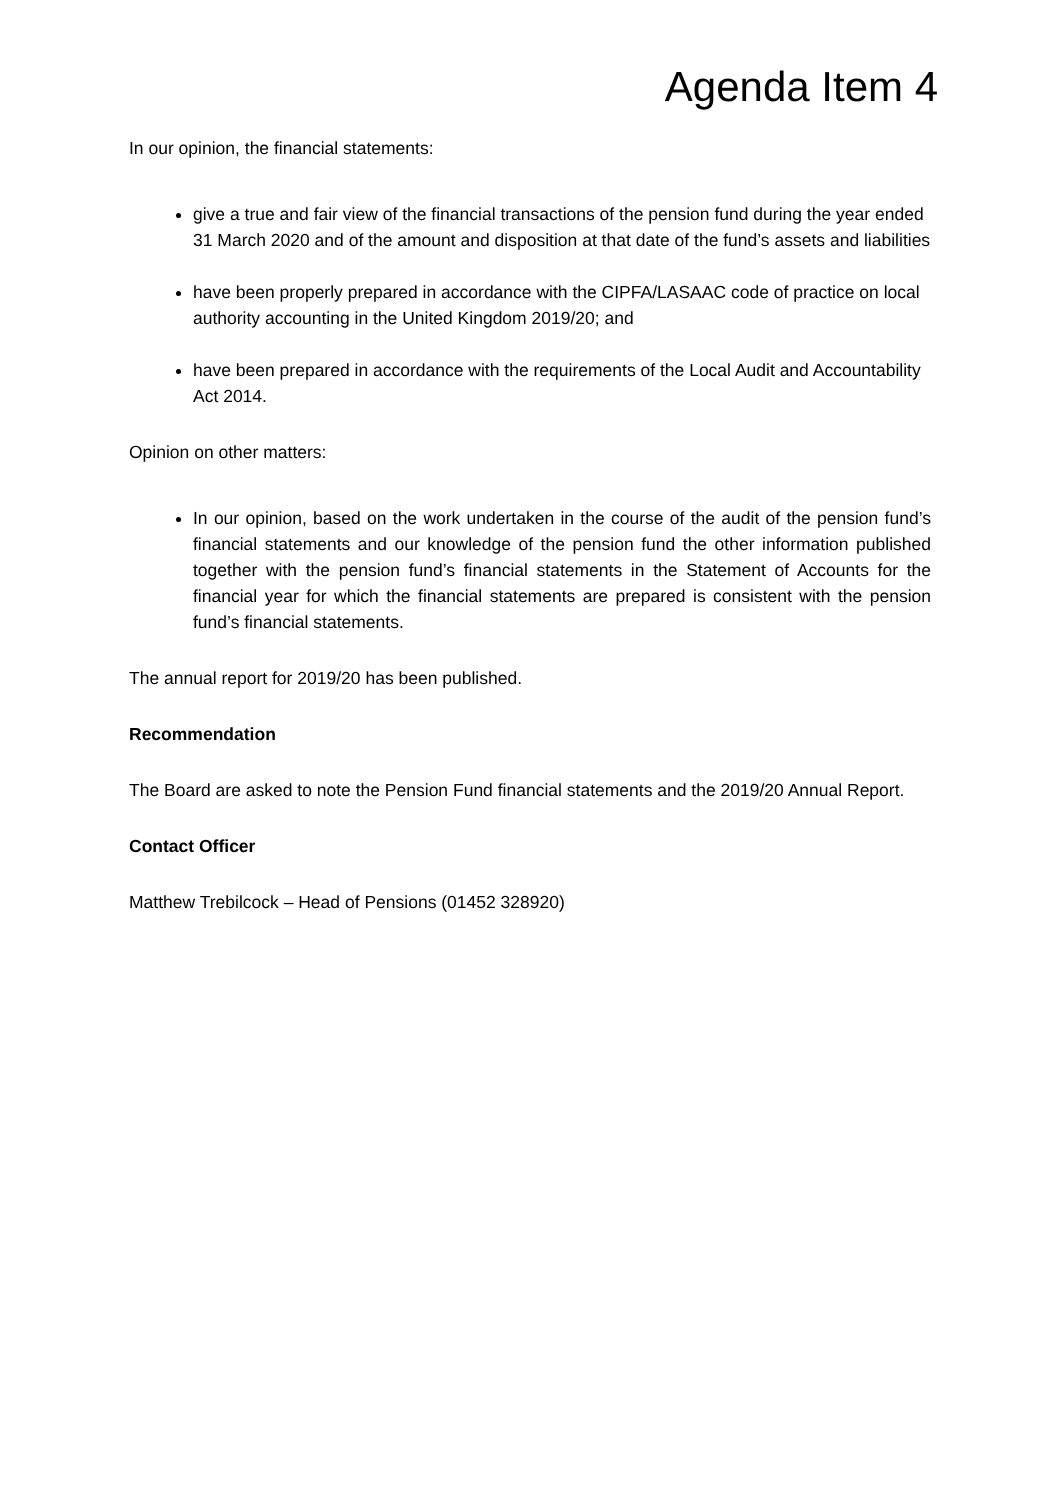Agenda Item 4
In our opinion, the financial statements:
give a true and fair view of the financial transactions of the pension fund during the year ended 31 March 2020 and of the amount and disposition at that date of the fund’s assets and liabilities
have been properly prepared in accordance with the CIPFA/LASAAC code of practice on local authority accounting in the United Kingdom 2019/20; and
have been prepared in accordance with the requirements of the Local Audit and Accountability Act 2014.
Opinion on other matters:
In our opinion, based on the work undertaken in the course of the audit of the pension fund’s financial statements and our knowledge of the pension fund the other information published together with the pension fund’s financial statements in the Statement of Accounts for the financial year for which the financial statements are prepared is consistent with the pension fund’s financial statements.
The annual report for 2019/20 has been published.
Recommendation
The Board are asked to note the Pension Fund financial statements and the 2019/20 Annual Report.
Contact Officer
Matthew Trebilcock – Head of Pensions (01452 328920)